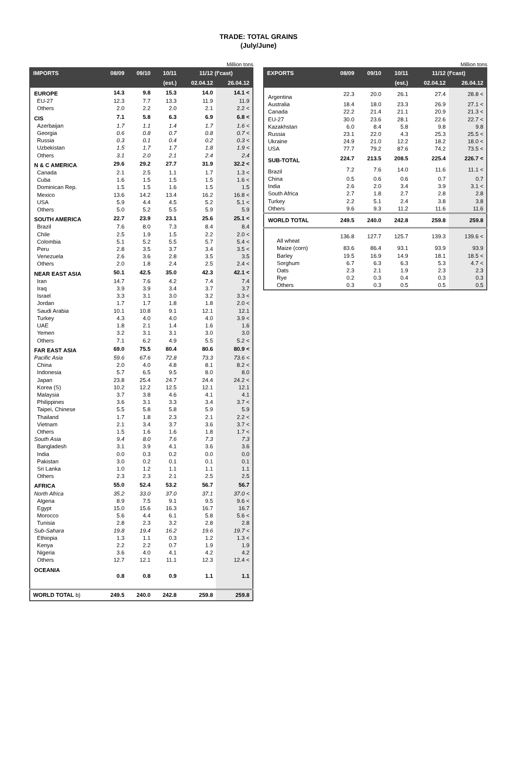TRADE: TOTAL GRAINS
(July/June)
Million tons
| IMPORTS | 08/09 | 09/10 | 10/11 | 11/12 (f'cast) | |
| --- | --- | --- | --- | --- | --- |
| | | | (est.) | 02.04.12 | 26.04.12 |
| EUROPE | 14.3 | 9.8 | 15.3 | 14.0 | 14.1 < |
| EU-27 | 12.3 | 7.7 | 13.3 | 11.9 | 11.9 |
| Others | 2.0 | 2.2 | 2.0 | 2.1 | 2.2 < |
| CIS | 7.1 | 5.8 | 6.3 | 6.9 | 6.8 < |
| Azerbaijan | 1.7 | 1.1 | 1.4 | 1.7 | 1.6 < |
| Georgia | 0.6 | 0.8 | 0.7 | 0.8 | 0.7 < |
| Russia | 0.3 | 0.1 | 0.4 | 0.2 | 0.3 < |
| Uzbekistan | 1.5 | 1.7 | 1.7 | 1.8 | 1.9 < |
| Others | 3.1 | 2.0 | 2.1 | 2.4 | 2.4 |
| N & C AMERICA | 29.6 | 29.2 | 27.7 | 31.9 | 32.2 < |
| Canada | 2.1 | 2.5 | 1.1 | 1.7 | 1.3 < |
| Cuba | 1.6 | 1.5 | 1.5 | 1.5 | 1.6 < |
| Dominican Rep. | 1.5 | 1.5 | 1.6 | 1.5 | 1.5 |
| Mexico | 13.6 | 14.2 | 13.4 | 16.2 | 16.8 < |
| USA | 5.9 | 4.4 | 4.5 | 5.2 | 5.1 < |
| Others | 5.0 | 5.2 | 5.5 | 5.9 | 5.9 |
| SOUTH AMERICA | 22.7 | 23.9 | 23.1 | 25.6 | 25.1 < |
| Brazil | 7.6 | 8.0 | 7.3 | 8.4 | 8.4 |
| Chile | 2.5 | 1.9 | 1.5 | 2.2 | 2.0 < |
| Colombia | 5.1 | 5.2 | 5.5 | 5.7 | 5.4 < |
| Peru | 2.8 | 3.5 | 3.7 | 3.4 | 3.5 < |
| Venezuela | 2.6 | 3.6 | 2.8 | 3.5 | 3.5 |
| Others | 2.0 | 1.8 | 2.4 | 2.5 | 2.4 < |
| NEAR EAST ASIA | 50.1 | 42.5 | 35.0 | 42.3 | 42.1 < |
| Iran | 14.7 | 7.6 | 4.2 | 7.4 | 7.4 |
| Iraq | 3.9 | 3.9 | 3.4 | 3.7 | 3.7 |
| Israel | 3.3 | 3.1 | 3.0 | 3.2 | 3.3 < |
| Jordan | 1.7 | 1.7 | 1.8 | 1.8 | 2.0 < |
| Saudi Arabia | 10.1 | 10.8 | 9.1 | 12.1 | 12.1 |
| Turkey | 4.3 | 4.0 | 4.0 | 4.0 | 3.9 < |
| UAE | 1.8 | 2.1 | 1.4 | 1.6 | 1.6 |
| Yemen | 3.2 | 3.1 | 3.1 | 3.0 | 3.0 |
| Others | 7.1 | 6.2 | 4.9 | 5.5 | 5.2 < |
| FAR EAST ASIA | 69.0 | 75.5 | 80.4 | 80.6 | 80.9 < |
| Pacific Asia | 59.6 | 67.6 | 72.8 | 73.3 | 73.6 < |
| China | 2.0 | 4.0 | 4.8 | 8.1 | 8.2 < |
| Indonesia | 5.7 | 6.5 | 9.5 | 8.0 | 8.0 |
| Japan | 23.8 | 25.4 | 24.7 | 24.4 | 24.2 < |
| Korea (S) | 10.2 | 12.2 | 12.5 | 12.1 | 12.1 |
| Malaysia | 3.7 | 3.8 | 4.6 | 4.1 | 4.1 |
| Philippines | 3.6 | 3.1 | 3.3 | 3.4 | 3.7 < |
| Taipei, Chinese | 5.5 | 5.8 | 5.8 | 5.9 | 5.9 |
| Thailand | 1.7 | 1.8 | 2.3 | 2.1 | 2.2 < |
| Vietnam | 2.1 | 3.4 | 3.7 | 3.6 | 3.7 < |
| Others | 1.5 | 1.6 | 1.6 | 1.8 | 1.7 < |
| South Asia | 9.4 | 8.0 | 7.6 | 7.3 | 7.3 |
| Bangladesh | 3.1 | 3.9 | 4.1 | 3.6 | 3.6 |
| India | 0.0 | 0.3 | 0.2 | 0.0 | 0.0 |
| Pakistan | 3.0 | 0.2 | 0.1 | 0.1 | 0.1 |
| Sri Lanka | 1.0 | 1.2 | 1.1 | 1.1 | 1.1 |
| Others | 2.3 | 2.3 | 2.1 | 2.5 | 2.5 |
| AFRICA | 55.0 | 52.4 | 53.2 | 56.7 | 56.7 |
| North Africa | 35.2 | 33.0 | 37.0 | 37.1 | 37.0 < |
| Algeria | 8.9 | 7.5 | 9.1 | 9.5 | 9.6 < |
| Egypt | 15.0 | 15.6 | 16.3 | 16.7 | 16.7 |
| Morocco | 5.6 | 4.4 | 6.1 | 5.8 | 5.6 < |
| Tunisia | 2.8 | 2.3 | 3.2 | 2.8 | 2.8 |
| Sub-Sahara | 19.8 | 19.4 | 16.2 | 19.6 | 19.7 < |
| Ethiopia | 1.3 | 1.1 | 0.3 | 1.2 | 1.3 < |
| Kenya | 2.2 | 2.2 | 0.7 | 1.9 | 1.9 |
| Nigeria | 3.6 | 4.0 | 4.1 | 4.2 | 4.2 |
| Others | 12.7 | 12.1 | 11.1 | 12.3 | 12.4 < |
| OCEANIA | 0.8 | 0.8 | 0.9 | 1.1 | 1.1 |
| WORLD TOTAL b) | 249.5 | 240.0 | 242.8 | 259.8 | 259.8 |
Million tons
| EXPORTS | 08/09 | 09/10 | 10/11 | 11/12 (f'cast) | |
| --- | --- | --- | --- | --- | --- |
| | | | (est.) | 02.04.12 | 26.04.12 |
| Argentina | 22.3 | 20.0 | 26.1 | 27.4 | 28.8 < |
| Australia | 18.4 | 18.0 | 23.3 | 26.9 | 27.1 < |
| Canada | 22.2 | 21.4 | 21.1 | 20.9 | 21.3 < |
| EU-27 | 30.0 | 23.6 | 28.1 | 22.6 | 22.7 < |
| Kazakhstan | 6.0 | 8.4 | 5.8 | 9.8 | 9.8 |
| Russia | 23.1 | 22.0 | 4.3 | 25.3 | 25.5 < |
| Ukraine | 24.9 | 21.0 | 12.2 | 18.2 | 18.0 < |
| USA | 77.7 | 79.2 | 87.6 | 74.2 | 73.5 < |
| SUB-TOTAL | 224.7 | 213.5 | 208.5 | 225.4 | 226.7 < |
| Brazil | 7.2 | 7.6 | 14.0 | 11.6 | 11.1 < |
| China | 0.5 | 0.6 | 0.6 | 0.7 | 0.7 |
| India | 2.6 | 2.0 | 3.4 | 3.9 | 3.1 < |
| South Africa | 2.7 | 1.8 | 2.7 | 2.8 | 2.8 |
| Turkey | 2.2 | 5.1 | 2.4 | 3.8 | 3.8 |
| Others | 9.6 | 9.3 | 11.2 | 11.6 | 11.6 |
| WORLD TOTAL | 249.5 | 240.0 | 242.8 | 259.8 | 259.8 |
| All wheat | 136.8 | 127.7 | 125.7 | 139.3 | 139.6 < |
| Maize (corn) | 83.6 | 86.4 | 93.1 | 93.9 | 93.9 |
| Barley | 19.5 | 16.9 | 14.9 | 18.1 | 18.5 < |
| Sorghum | 6.7 | 6.3 | 6.3 | 5.3 | 4.7 < |
| Oats | 2.3 | 2.1 | 1.9 | 2.3 | 2.3 |
| Rye | 0.2 | 0.3 | 0.4 | 0.3 | 0.3 |
| Others | 0.3 | 0.3 | 0.5 | 0.5 | 0.5 |